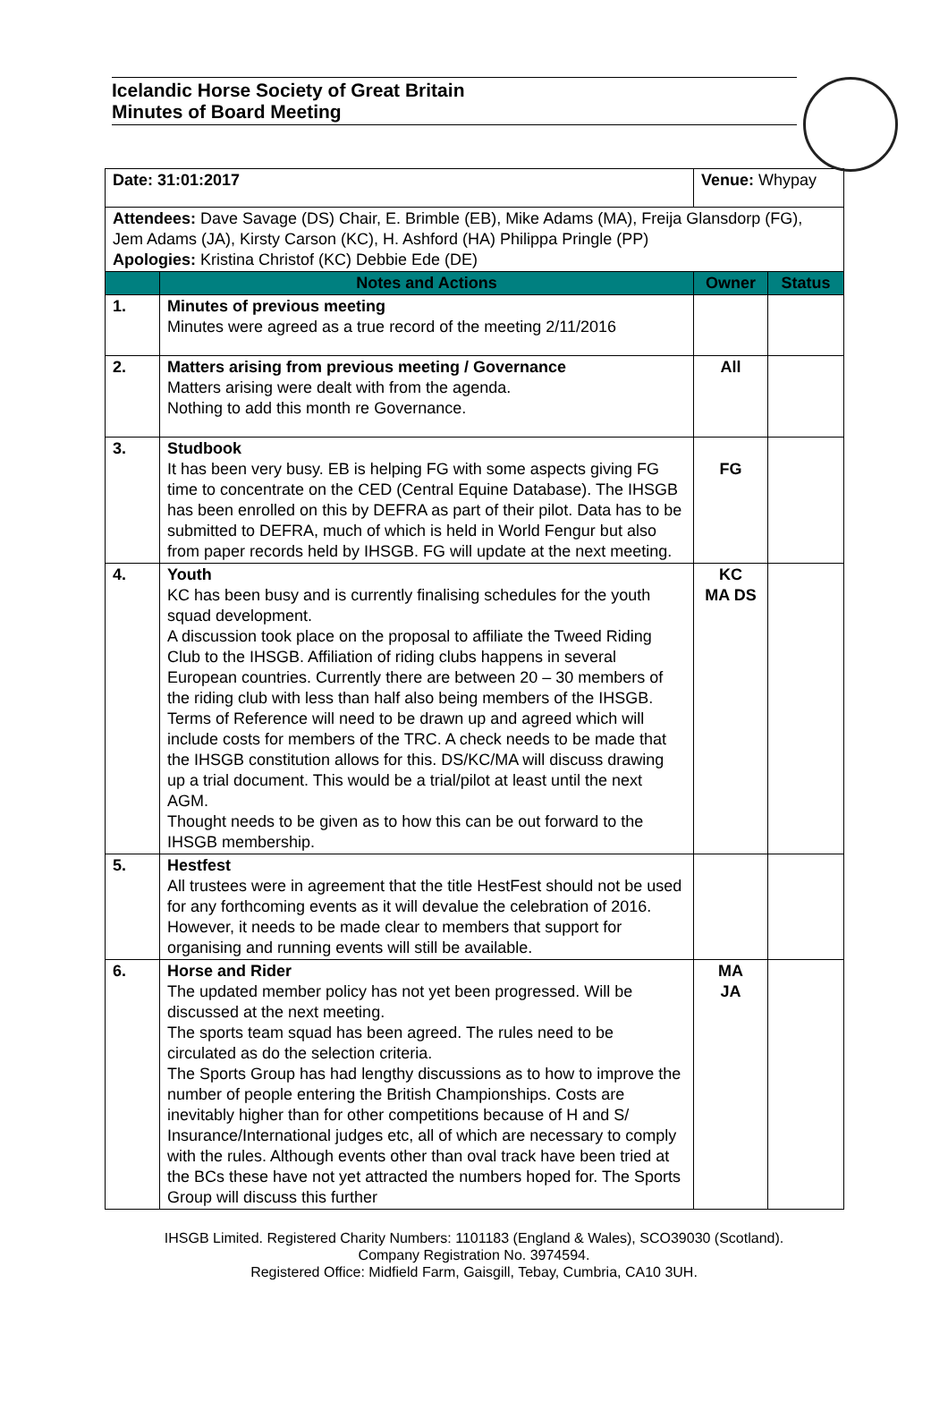Icelandic Horse Society of Great Britain
Minutes of Board Meeting
| Date: 31:01:2017 | | Venue: Whypay | |
| Attendees: Dave Savage (DS) Chair, E. Brimble (EB), Mike Adams (MA), Freija Glansdorp (FG), Jem Adams (JA), Kirsty Carson (KC), H. Ashford (HA) Philippa Pringle (PP) Apologies: Kristina Christof (KC) Debbie Ede (DE) | | | |
| | Notes and Actions | Owner | Status |
| 1. | Minutes of previous meeting Minutes were agreed as a true record of the meeting 2/11/2016 | | |
| 2. | Matters arising from previous meeting / Governance Matters arising were dealt with from the agenda. Nothing to add this month re Governance. | All | |
| 3. | Studbook It has been very busy. EB is helping FG with some aspects giving FG time to concentrate on the CED (Central Equine Database). The IHSGB has been enrolled on this by DEFRA as part of their pilot. Data has to be submitted to DEFRA, much of which is held in World Fengur but also from paper records held by IHSGB. FG will update at the next meeting. | FG | |
| 4. | Youth KC has been busy and is currently finalising schedules for the youth squad development. A discussion took place on the proposal to affiliate the Tweed Riding Club to the IHSGB. Affiliation of riding clubs happens in several European countries. Currently there are between 20 – 30 members of the riding club with less than half also being members of the IHSGB. Terms of Reference will need to be drawn up and agreed which will include costs for members of the TRC. A check needs to be made that the IHSGB constitution allows for this. DS/KC/MA will discuss drawing up a trial document. This would be a trial/pilot at least until the next AGM. Thought needs to be given as to how this can be out forward to the IHSGB membership. | KC MA DS | |
| 5. | Hestfest All trustees were in agreement that the title HestFest should not be used for any forthcoming events as it will devalue the celebration of 2016. However, it needs to be made clear to members that support for organising and running events will still be available. | | |
| 6. | Horse and Rider The updated member policy has not yet been progressed. Will be discussed at the next meeting. The sports team squad has been agreed. The rules need to be circulated as do the selection criteria. The Sports Group has had lengthy discussions as to how to improve the number of people entering the British Championships. Costs are inevitably higher than for other competitions because of H and S/ Insurance/International judges etc, all of which are necessary to comply with the rules. Although events other than oval track have been tried at the BCs these have not yet attracted the numbers hoped for. The Sports Group will discuss this further | MA JA | |
IHSGB Limited. Registered Charity Numbers: 1101183 (England & Wales), SCO39030 (Scotland).
Company Registration No. 3974594.
Registered Office: Midfield Farm, Gaisgill, Tebay, Cumbria, CA10 3UH.